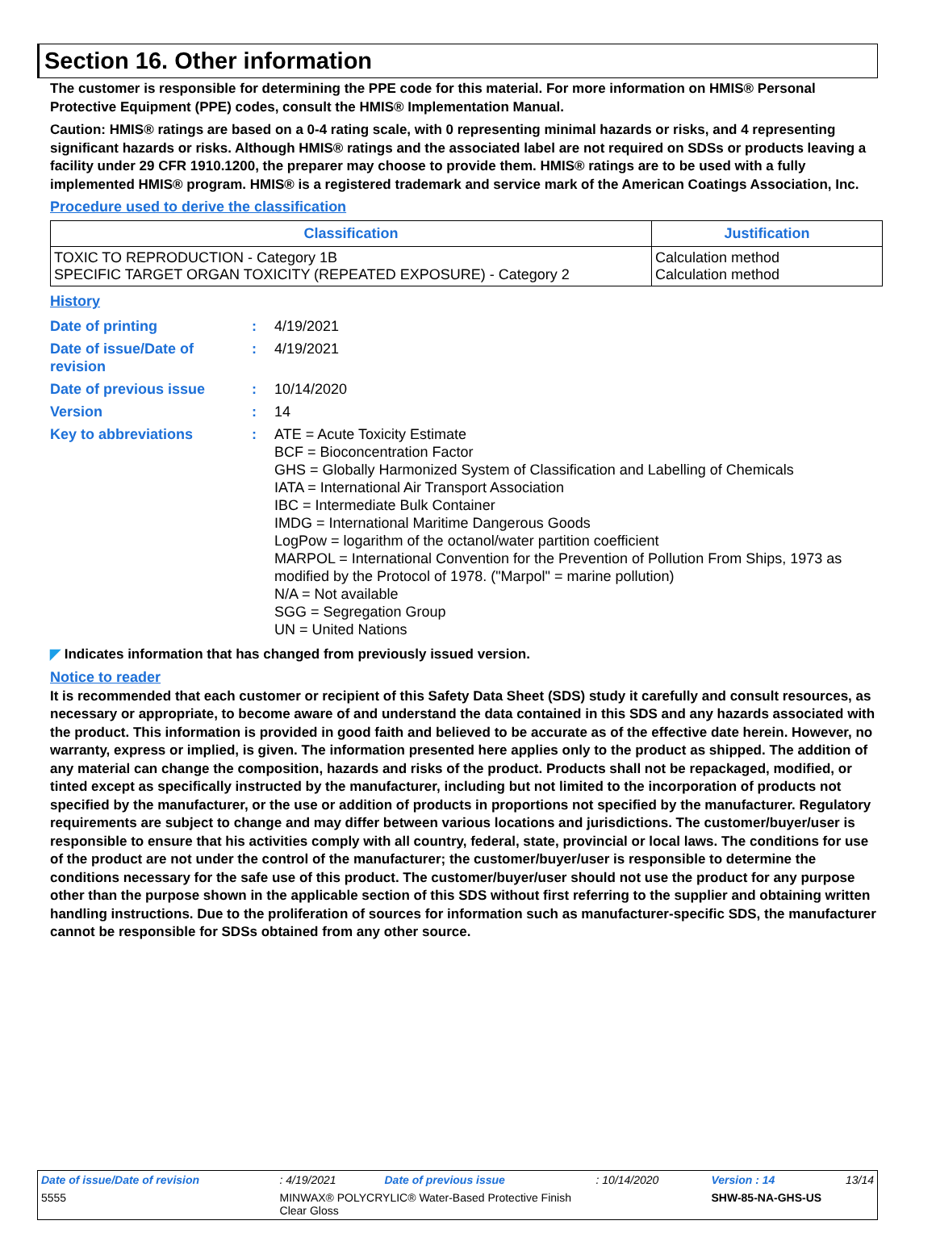Section 16. Other information
The customer is responsible for determining the PPE code for this material. For more information on HMIS® Personal Protective Equipment (PPE) codes, consult the HMIS® Implementation Manual.
Caution: HMIS® ratings are based on a 0-4 rating scale, with 0 representing minimal hazards or risks, and 4 representing significant hazards or risks. Although HMIS® ratings and the associated label are not required on SDSs or products leaving a facility under 29 CFR 1910.1200, the preparer may choose to provide them. HMIS® ratings are to be used with a fully implemented HMIS® program. HMIS® is a registered trademark and service mark of the American Coatings Association, Inc.
Procedure used to derive the classification
| Classification | Justification |
| --- | --- |
| TOXIC TO REPRODUCTION - Category 1B SPECIFIC TARGET ORGAN TOXICITY (REPEATED EXPOSURE) - Category 2 | Calculation method Calculation method |
History
| Date of printing | : | 4/19/2021 |
| Date of issue/Date of revision | : | 4/19/2021 |
| Date of previous issue | : | 10/14/2020 |
| Version | : | 14 |
| Key to abbreviations | : | ATE = Acute Toxicity Estimate BCF = Bioconcentration Factor GHS = Globally Harmonized System of Classification and Labelling of Chemicals IATA = International Air Transport Association IBC = Intermediate Bulk Container IMDG = International Maritime Dangerous Goods LogPow = logarithm of the octanol/water partition coefficient MARPOL = International Convention for the Prevention of Pollution From Ships, 1973 as modified by the Protocol of 1978. ("Marpol" = marine pollution) N/A = Not available SGG = Segregation Group UN = United Nations |
◤ Indicates information that has changed from previously issued version.
Notice to reader
It is recommended that each customer or recipient of this Safety Data Sheet (SDS) study it carefully and consult resources, as necessary or appropriate, to become aware of and understand the data contained in this SDS and any hazards associated with the product. This information is provided in good faith and believed to be accurate as of the effective date herein. However, no warranty, express or implied, is given. The information presented here applies only to the product as shipped. The addition of any material can change the composition, hazards and risks of the product. Products shall not be repackaged, modified, or tinted except as specifically instructed by the manufacturer, including but not limited to the incorporation of products not specified by the manufacturer, or the use or addition of products in proportions not specified by the manufacturer. Regulatory requirements are subject to change and may differ between various locations and jurisdictions. The customer/buyer/user is responsible to ensure that his activities comply with all country, federal, state, provincial or local laws. The conditions for use of the product are not under the control of the manufacturer; the customer/buyer/user is responsible to determine the conditions necessary for the safe use of this product. The customer/buyer/user should not use the product for any purpose other than the purpose shown in the applicable section of this SDS without first referring to the supplier and obtaining written handling instructions. Due to the proliferation of sources for information such as manufacturer-specific SDS, the manufacturer cannot be responsible for SDSs obtained from any other source.
| Date of issue/Date of revision | : 4/19/2021 | Date of previous issue | : 10/14/2020 | Version : 14 | 13/14 |
| 5555 | MINWAX® POLYCRYLIC® Water-Based Protective Finish Clear Gloss | | | SHW-85-NA-GHS-US | |